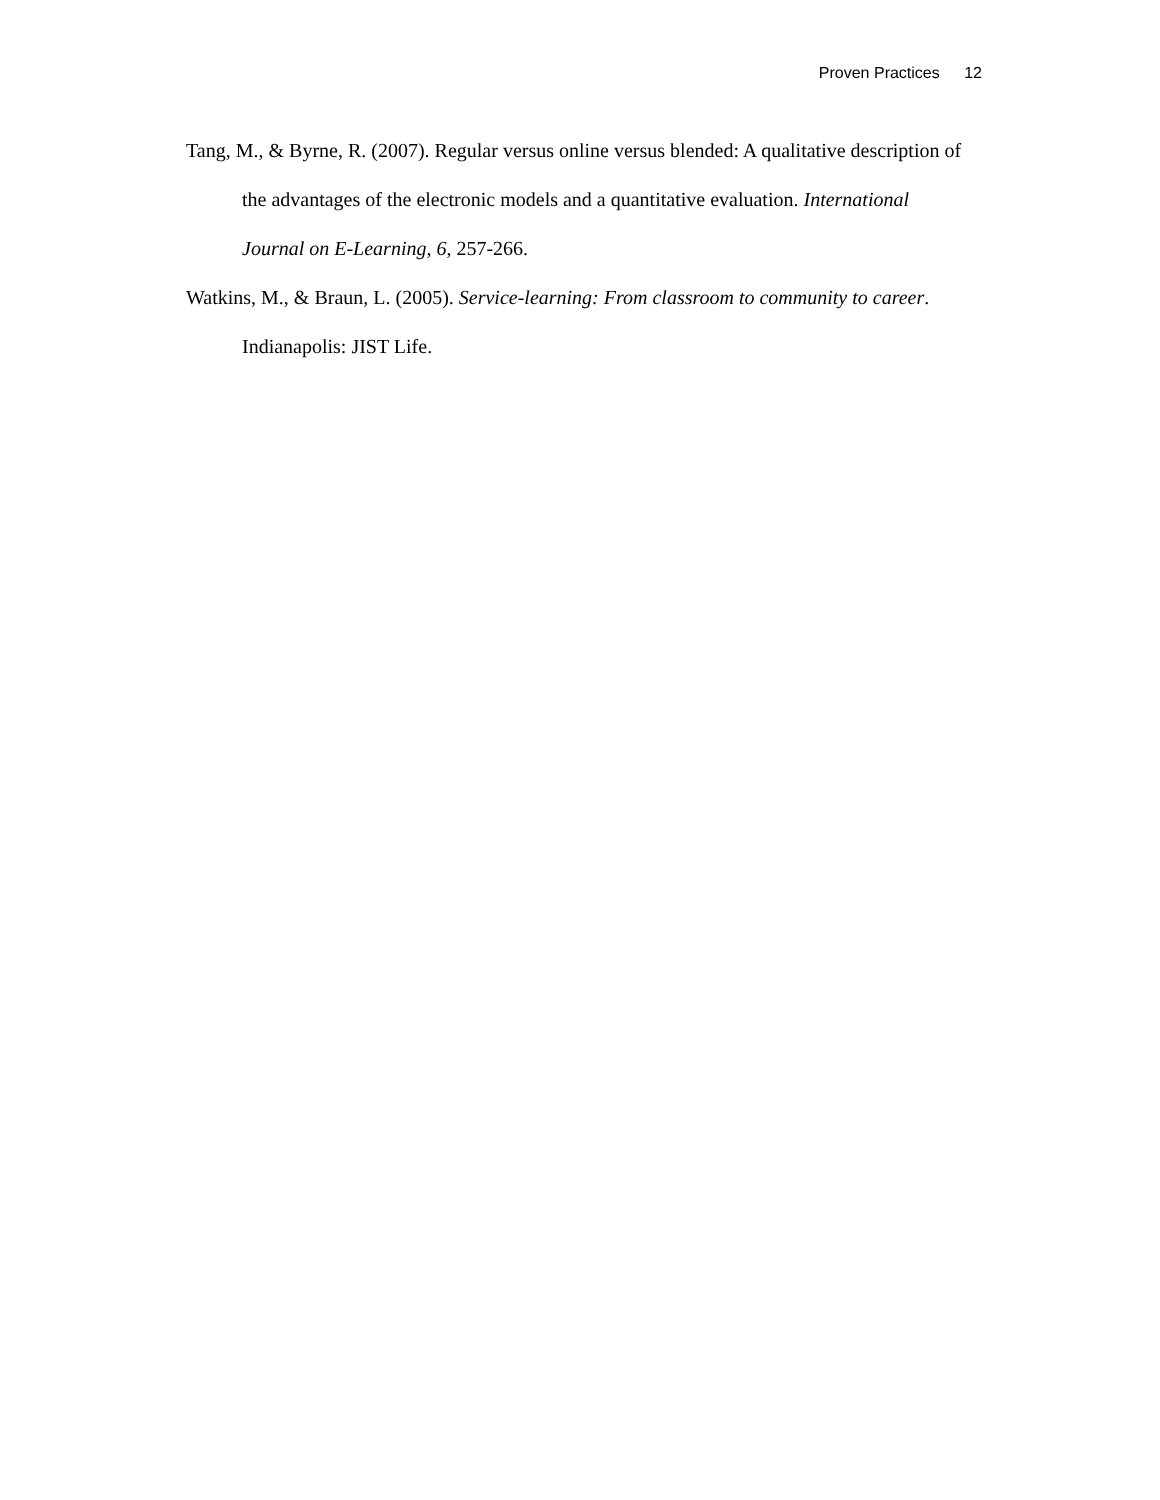Proven Practices 12
Tang, M., & Byrne, R. (2007). Regular versus online versus blended: A qualitative description of the advantages of the electronic models and a quantitative evaluation. International Journal on E-Learning, 6, 257-266.
Watkins, M., & Braun, L. (2005). Service-learning: From classroom to community to career. Indianapolis: JIST Life.